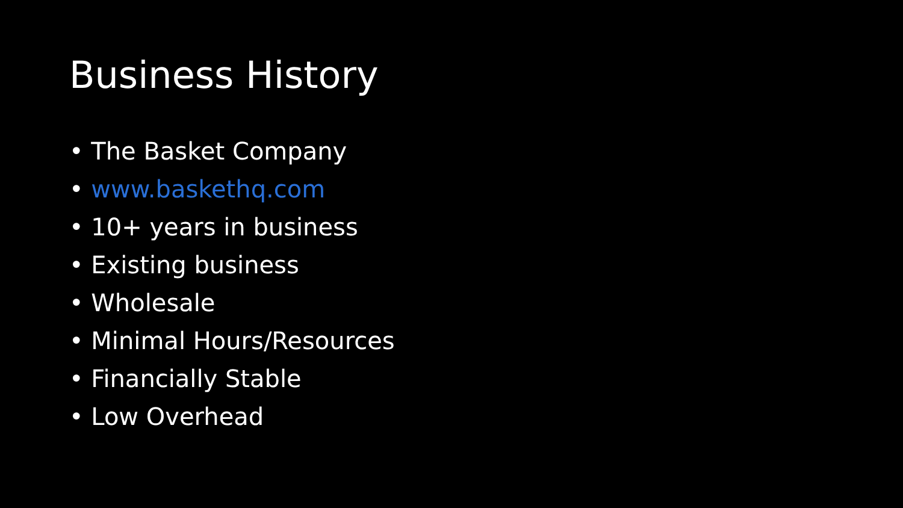Business History
• The Basket Company
• www.baskethq.com
• 10+ years in business
• Existing business
• Wholesale
• Minimal Hours/Resources
• Financially Stable
• Low Overhead